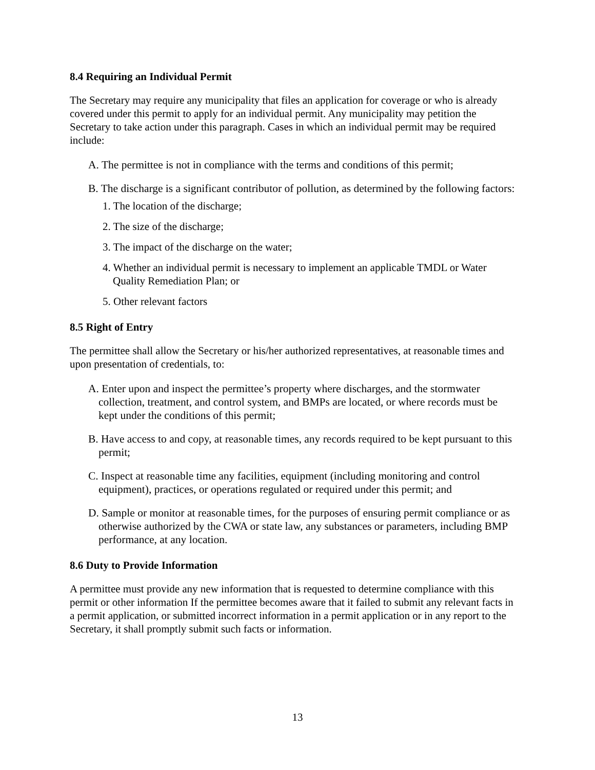8.4 Requiring an Individual Permit
The Secretary may require any municipality that files an application for coverage or who is already covered under this permit to apply for an individual permit. Any municipality may petition the Secretary to take action under this paragraph. Cases in which an individual permit may be required include:
A. The permittee is not in compliance with the terms and conditions of this permit;
B. The discharge is a significant contributor of pollution, as determined by the following factors:
1. The location of the discharge;
2. The size of the discharge;
3. The impact of the discharge on the water;
4. Whether an individual permit is necessary to implement an applicable TMDL or Water Quality Remediation Plan; or
5. Other relevant factors
8.5 Right of Entry
The permittee shall allow the Secretary or his/her authorized representatives, at reasonable times and upon presentation of credentials, to:
A. Enter upon and inspect the permittee’s property where discharges, and the stormwater collection, treatment, and control system, and BMPs are located, or where records must be kept under the conditions of this permit;
B. Have access to and copy, at reasonable times, any records required to be kept pursuant to this permit;
C. Inspect at reasonable time any facilities, equipment (including monitoring and control equipment), practices, or operations regulated or required under this permit; and
D. Sample or monitor at reasonable times, for the purposes of ensuring permit compliance or as otherwise authorized by the CWA or state law, any substances or parameters, including BMP performance, at any location.
8.6 Duty to Provide Information
A permittee must provide any new information that is requested to determine compliance with this permit or other information If the permittee becomes aware that it failed to submit any relevant facts in a permit application, or submitted incorrect information in a permit application or in any report to the Secretary, it shall promptly submit such facts or information.
13